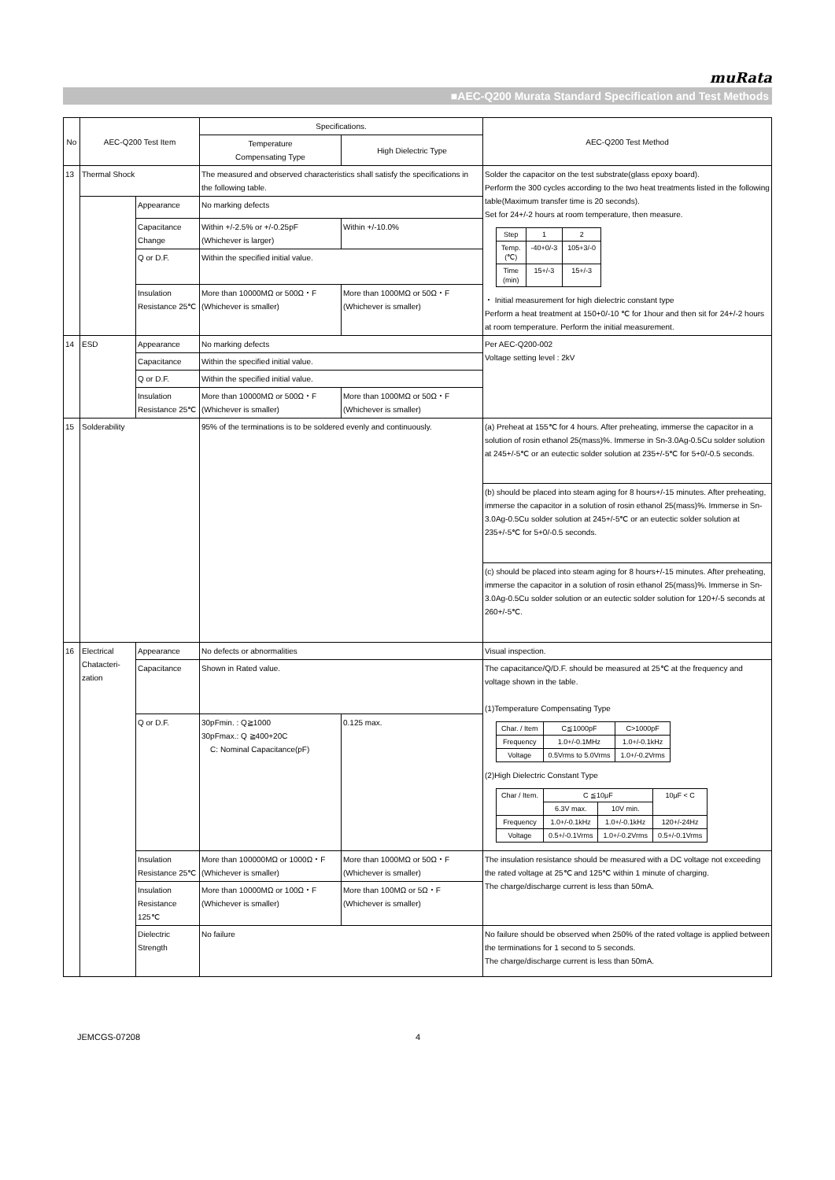muRata
■AEC-Q200 Murata Standard Specification and Test Methods
| No | AEC-Q200 Test Item | | Specifications. | | AEC-Q200 Test Method |
| --- | --- | --- | --- | --- | --- |
| | | | Temperature Compensating Type | High Dielectric Type | |
| 13 | Thermal Shock | | The measured and observed characteristics shall satisfy the specifications in the following table. | | Solder the capacitor on the test substrate(glass epoxy board). Perform the 300 cycles according to the two heat treatments listed in the following table(Maximum transfer time is 20 seconds). Set for 24+/-2 hours at room temperature, then measure. / Step / 1 / 2 / / Temp. (℃) / -40+0/-3 / 105+3/-0 / / Time (min) / 15+/-3 / 15+/-3 / ・ Initial measurement for high dielectric constant type Perform a heat treatment at 150+0/-10 ℃ for 1hour and then sit for 24+/-2 hours at room temperature. Perform the initial measurement. |
| | | Appearance | No marking defects | | |
| | | Capacitance Change | Within +/-2.5% or +/-0.25pF (Whichever is larger) | Within +/-10.0% | |
| | | Q or D.F. | Within the specified initial value. | | |
| | | Insulation Resistance 25℃ | More than 10000MΩ or 500Ω・F (Whichever is smaller) | More than 1000MΩ or 50Ω・F (Whichever is smaller) | |
| 14 | ESD | Appearance | No marking defects | | Per AEC-Q200-002 Voltage setting level : 2kV |
| | | Capacitance | Within the specified initial value. | | |
| | | Q or D.F. | Within the specified initial value. | | |
| | | Insulation Resistance 25℃ | More than 10000MΩ or 500Ω・F (Whichever is smaller) | More than 1000MΩ or 50Ω・F (Whichever is smaller) | |
| 15 | Solderability | | 95% of the terminations is to be soldered evenly and continuously. | | (a) Preheat at 155℃ for 4 hours. After preheating, immerse the capacitor in a solution of rosin ethanol 25(mass)%. Immerse in Sn-3.0Ag-0.5Cu solder solution at 245+/-5℃ or an eutectic solder solution at 235+/-5℃ for 5+0/-0.5 seconds. |
| | | | | | (b) should be placed into steam aging for 8 hours+/-15 minutes. After preheating, immerse the capacitor in a solution of rosin ethanol 25(mass)%. Immerse in Sn-3.0Ag-0.5Cu solder solution at 245+/-5℃ or an eutectic solder solution at 235+/-5℃ for 5+0/-0.5 seconds. |
| | | | | | (c) should be placed into steam aging for 8 hours+/-15 minutes. After preheating, immerse the capacitor in a solution of rosin ethanol 25(mass)%. Immerse in Sn-3.0Ag-0.5Cu solder solution or an eutectic solder solution for 120+/-5 seconds at 260+/-5℃. |
| 16 | Electrical Chatacteri-zation | Appearance | No defects or abnormalities | | Visual inspection. |
| | | Capacitance | Shown in Rated value. | | The capacitance/Q/D.F. should be measured at 25℃ at the frequency and voltage shown in the table. (1)Temperature Compensating Type / Char. / Item / C≦1000pF / C>1000pF / / Frequency / 1.0+/-0.1MHz / 1.0+/-0.1kHz / / Voltage / 0.5Vrms to 5.0Vrms / 1.0+/-0.2Vrms / (2)High Dielectric Constant Type / Char / Item. / C ≦10μF / / 10μF < C / / / 6.3V max. / 10V min. / / / Frequency / 1.0+/-0.1kHz / 1.0+/-0.1kHz / 120+/-24Hz / / Voltage / 0.5+/-0.1Vrms / 1.0+/-0.2Vrms / 0.5+/-0.1Vrms / |
| | | Q or D.F. | 30pFmin. : Q≧1000 30pFmax.: Q ≧400+20C C: Nominal Capacitance(pF) | 0.125 max. | |
| | | Insulation Resistance 25℃ | More than 100000MΩ or 1000Ω・F (Whichever is smaller) | More than 1000MΩ or 50Ω・F (Whichever is smaller) | The insulation resistance should be measured with a DC voltage not exceeding the rated voltage at 25℃ and 125℃ within 1 minute of charging. The charge/discharge current is less than 50mA. |
| | | Insulation Resistance 125℃ | More than 10000MΩ or 100Ω・F (Whichever is smaller) | More than 100MΩ or 5Ω・F (Whichever is smaller) | |
| | | Dielectric Strength | No failure | | No failure should be observed when 250% of the rated voltage is applied between the terminations for 1 second to 5 seconds. The charge/discharge current is less than 50mA. |
JEMCGS-07208 4